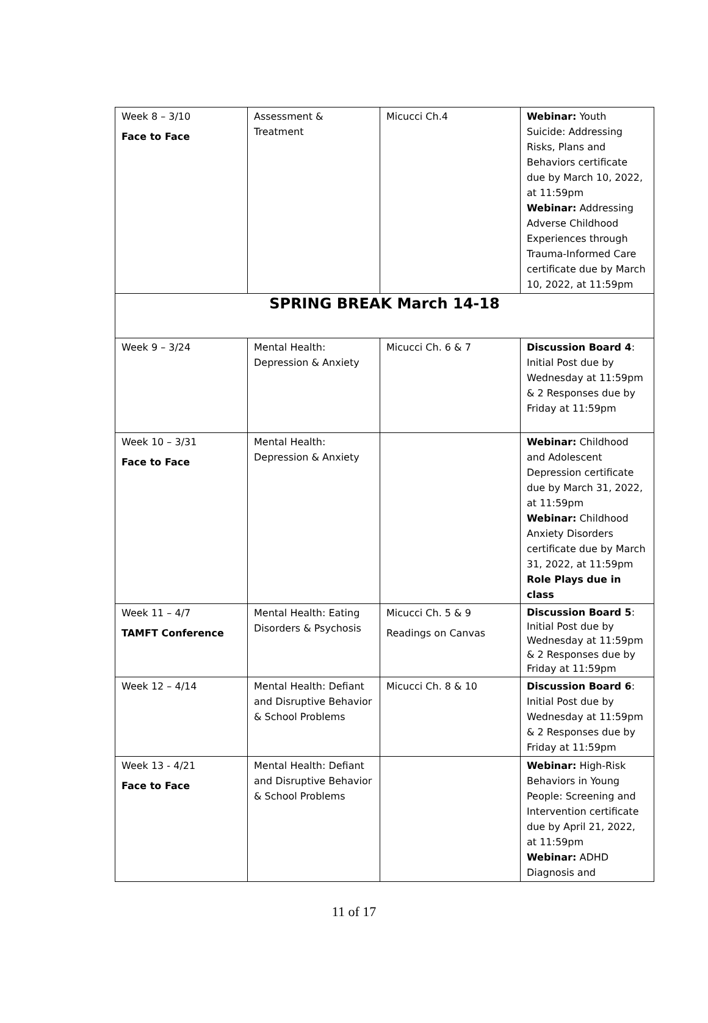| Week 8 – 3/10 Face to Face | Assessment & Treatment | Micucci Ch.4 | Webinar: Youth Suicide: Addressing Risks, Plans and Behaviors certificate due by March 10, 2022, at 11:59pm Webinar: Addressing Adverse Childhood Experiences through Trauma-Informed Care certificate due by March 10, 2022, at 11:59pm |
| SPRING BREAK March 14-18 | | | |
| Week 9 – 3/24 | Mental Health: Depression & Anxiety | Micucci Ch. 6 & 7 | Discussion Board 4 : Initial Post due by Wednesday at 11:59pm & 2 Responses due by Friday at 11:59pm |
| Week 10 – 3/31 Face to Face | Mental Health: Depression & Anxiety | | Webinar: Childhood and Adolescent Depression certificate due by March 31, 2022, at 11:59pm Webinar: Childhood Anxiety Disorders certificate due by March 31, 2022, at 11:59pm Role Plays due in class |
| Week 11 – 4/7 TAMFT Conference | Mental Health: Eating Disorders & Psychosis | Micucci Ch. 5 & 9 Readings on Canvas | Discussion Board 5 : Initial Post due by Wednesday at 11:59pm & 2 Responses due by Friday at 11:59pm |
| Week 12 – 4/14 | Mental Health: Defiant and Disruptive Behavior & School Problems | Micucci Ch. 8 & 10 | Discussion Board 6 : Initial Post due by Wednesday at 11:59pm & 2 Responses due by Friday at 11:59pm |
| Week 13 - 4/21 Face to Face | Mental Health: Defiant and Disruptive Behavior & School Problems | | Webinar: High-Risk Behaviors in Young People: Screening and Intervention certificate due by April 21, 2022, at 11:59pm Webinar: ADHD Diagnosis and |
11 of 17